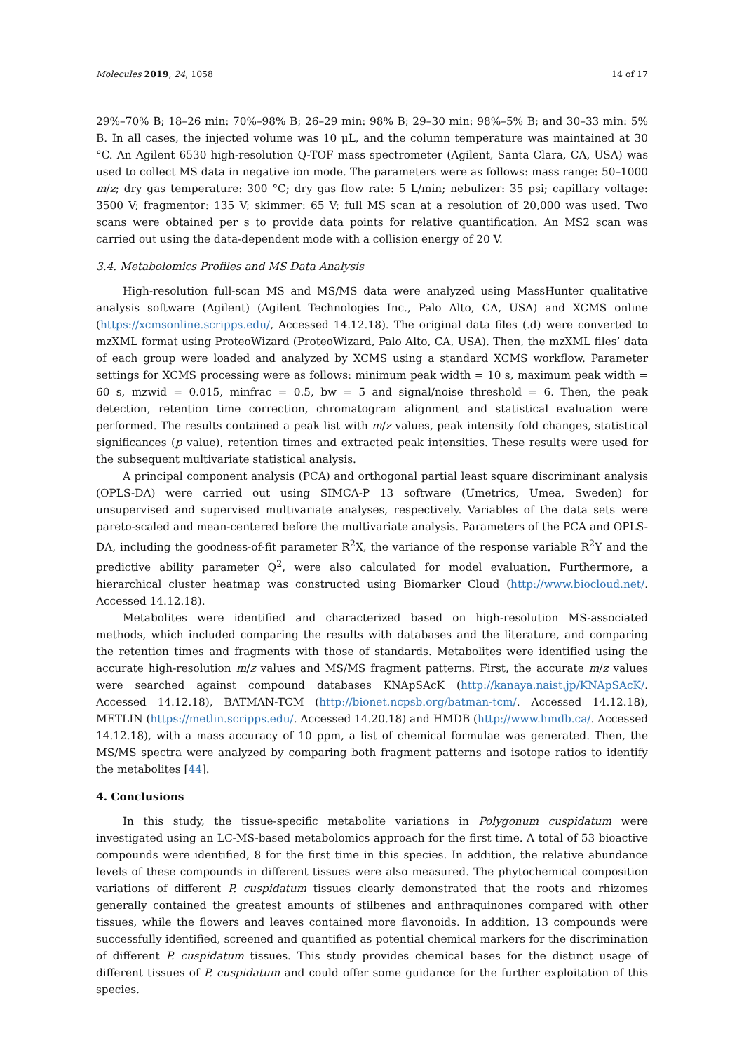Molecules 2019, 24, 1058 14 of 17
29%–70% B; 18–26 min: 70%–98% B; 26–29 min: 98% B; 29–30 min: 98%–5% B; and 30–33 min: 5% B. In all cases, the injected volume was 10 μL, and the column temperature was maintained at 30 °C. An Agilent 6530 high-resolution Q-TOF mass spectrometer (Agilent, Santa Clara, CA, USA) was used to collect MS data in negative ion mode. The parameters were as follows: mass range: 50–1000 m/z; dry gas temperature: 300 °C; dry gas flow rate: 5 L/min; nebulizer: 35 psi; capillary voltage: 3500 V; fragmentor: 135 V; skimmer: 65 V; full MS scan at a resolution of 20,000 was used. Two scans were obtained per s to provide data points for relative quantification. An MS2 scan was carried out using the data-dependent mode with a collision energy of 20 V.
3.4. Metabolomics Profiles and MS Data Analysis
High-resolution full-scan MS and MS/MS data were analyzed using MassHunter qualitative analysis software (Agilent) (Agilent Technologies Inc., Palo Alto, CA, USA) and XCMS online (https://xcmsonline.scripps.edu/, Accessed 14.12.18). The original data files (.d) were converted to mzXML format using ProteoWizard (ProteoWizard, Palo Alto, CA, USA). Then, the mzXML files’ data of each group were loaded and analyzed by XCMS using a standard XCMS workflow. Parameter settings for XCMS processing were as follows: minimum peak width = 10 s, maximum peak width = 60 s, mzwid = 0.015, minfrac = 0.5, bw = 5 and signal/noise threshold = 6. Then, the peak detection, retention time correction, chromatogram alignment and statistical evaluation were performed. The results contained a peak list with m/z values, peak intensity fold changes, statistical significances (p value), retention times and extracted peak intensities. These results were used for the subsequent multivariate statistical analysis.
A principal component analysis (PCA) and orthogonal partial least square discriminant analysis (OPLS-DA) were carried out using SIMCA-P 13 software (Umetrics, Umea, Sweden) for unsupervised and supervised multivariate analyses, respectively. Variables of the data sets were pareto-scaled and mean-centered before the multivariate analysis. Parameters of the PCA and OPLS-DA, including the goodness-of-fit parameter R<sup>2</sup>X, the variance of the response variable R<sup>2</sup>Y and the predictive ability parameter Q<sup>2</sup>, were also calculated for model evaluation. Furthermore, a hierarchical cluster heatmap was constructed using Biomarker Cloud (http://www.biocloud.net/. Accessed 14.12.18).
Metabolites were identified and characterized based on high-resolution MS-associated methods, which included comparing the results with databases and the literature, and comparing the retention times and fragments with those of standards. Metabolites were identified using the accurate high-resolution m/z values and MS/MS fragment patterns. First, the accurate m/z values were searched against compound databases KNApSAcK (http://kanaya.naist.jp/KNApSAcK/. Accessed 14.12.18), BATMAN-TCM (http://bionet.ncpsb.org/batman-tcm/. Accessed 14.12.18), METLIN (https://metlin.scripps.edu/. Accessed 14.20.18) and HMDB (http://www.hmdb.ca/. Accessed 14.12.18), with a mass accuracy of 10 ppm, a list of chemical formulae was generated. Then, the MS/MS spectra were analyzed by comparing both fragment patterns and isotope ratios to identify the metabolites [44].
4. Conclusions
In this study, the tissue-specific metabolite variations in Polygonum cuspidatum were investigated using an LC-MS-based metabolomics approach for the first time. A total of 53 bioactive compounds were identified, 8 for the first time in this species. In addition, the relative abundance levels of these compounds in different tissues were also measured. The phytochemical composition variations of different P. cuspidatum tissues clearly demonstrated that the roots and rhizomes generally contained the greatest amounts of stilbenes and anthraquinones compared with other tissues, while the flowers and leaves contained more flavonoids. In addition, 13 compounds were successfully identified, screened and quantified as potential chemical markers for the discrimination of different P. cuspidatum tissues. This study provides chemical bases for the distinct usage of different tissues of P. cuspidatum and could offer some guidance for the further exploitation of this species.